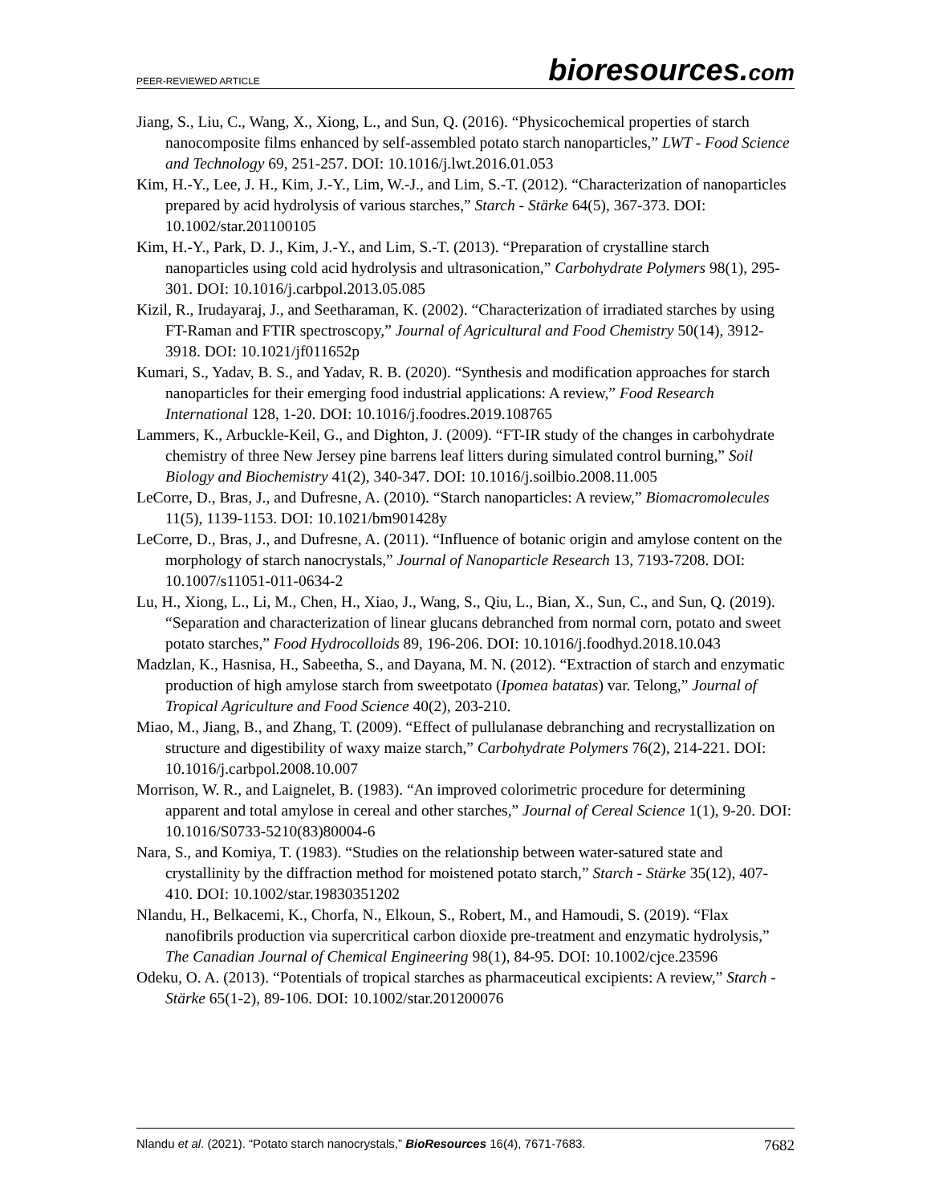PEER-REVIEWED ARTICLE bioresources.com
Jiang, S., Liu, C., Wang, X., Xiong, L., and Sun, Q. (2016). “Physicochemical properties of starch nanocomposite films enhanced by self-assembled potato starch nanoparticles,” LWT - Food Science and Technology 69, 251-257. DOI: 10.1016/j.lwt.2016.01.053
Kim, H.-Y., Lee, J. H., Kim, J.-Y., Lim, W.-J., and Lim, S.-T. (2012). “Characterization of nanoparticles prepared by acid hydrolysis of various starches,” Starch - Stärke 64(5), 367-373. DOI: 10.1002/star.201100105
Kim, H.-Y., Park, D. J., Kim, J.-Y., and Lim, S.-T. (2013). “Preparation of crystalline starch nanoparticles using cold acid hydrolysis and ultrasonication,” Carbohydrate Polymers 98(1), 295-301. DOI: 10.1016/j.carbpol.2013.05.085
Kizil, R., Irudayaraj, J., and Seetharaman, K. (2002). “Characterization of irradiated starches by using FT-Raman and FTIR spectroscopy,” Journal of Agricultural and Food Chemistry 50(14), 3912-3918. DOI: 10.1021/jf011652p
Kumari, S., Yadav, B. S., and Yadav, R. B. (2020). “Synthesis and modification approaches for starch nanoparticles for their emerging food industrial applications: A review,” Food Research International 128, 1-20. DOI: 10.1016/j.foodres.2019.108765
Lammers, K., Arbuckle-Keil, G., and Dighton, J. (2009). “FT-IR study of the changes in carbohydrate chemistry of three New Jersey pine barrens leaf litters during simulated control burning,” Soil Biology and Biochemistry 41(2), 340-347. DOI: 10.1016/j.soilbio.2008.11.005
LeCorre, D., Bras, J., and Dufresne, A. (2010). “Starch nanoparticles: A review,” Biomacromolecules 11(5), 1139-1153. DOI: 10.1021/bm901428y
LeCorre, D., Bras, J., and Dufresne, A. (2011). “Influence of botanic origin and amylose content on the morphology of starch nanocrystals,” Journal of Nanoparticle Research 13, 7193-7208. DOI: 10.1007/s11051-011-0634-2
Lu, H., Xiong, L., Li, M., Chen, H., Xiao, J., Wang, S., Qiu, L., Bian, X., Sun, C., and Sun, Q. (2019). “Separation and characterization of linear glucans debranched from normal corn, potato and sweet potato starches,” Food Hydrocolloids 89, 196-206. DOI: 10.1016/j.foodhyd.2018.10.043
Madzlan, K., Hasnisa, H., Sabeetha, S., and Dayana, M. N. (2012). “Extraction of starch and enzymatic production of high amylose starch from sweetpotato (Ipomea batatas) var. Telong,” Journal of Tropical Agriculture and Food Science 40(2), 203-210.
Miao, M., Jiang, B., and Zhang, T. (2009). “Effect of pullulanase debranching and recrystallization on structure and digestibility of waxy maize starch,” Carbohydrate Polymers 76(2), 214-221. DOI: 10.1016/j.carbpol.2008.10.007
Morrison, W. R., and Laignelet, B. (1983). “An improved colorimetric procedure for determining apparent and total amylose in cereal and other starches,” Journal of Cereal Science 1(1), 9-20. DOI: 10.1016/S0733-5210(83)80004-6
Nara, S., and Komiya, T. (1983). “Studies on the relationship between water-satured state and crystallinity by the diffraction method for moistened potato starch,” Starch - Stärke 35(12), 407-410. DOI: 10.1002/star.19830351202
Nlandu, H., Belkacemi, K., Chorfa, N., Elkoun, S., Robert, M., and Hamoudi, S. (2019). “Flax nanofibrils production via supercritical carbon dioxide pre-treatment and enzymatic hydrolysis,” The Canadian Journal of Chemical Engineering 98(1), 84-95. DOI: 10.1002/cjce.23596
Odeku, O. A. (2013). “Potentials of tropical starches as pharmaceutical excipients: A review,” Starch - Stärke 65(1-2), 89-106. DOI: 10.1002/star.201200076
Nlandu et al. (2021). “Potato starch nanocrystals,” BioResources 16(4), 7671-7683. 7682